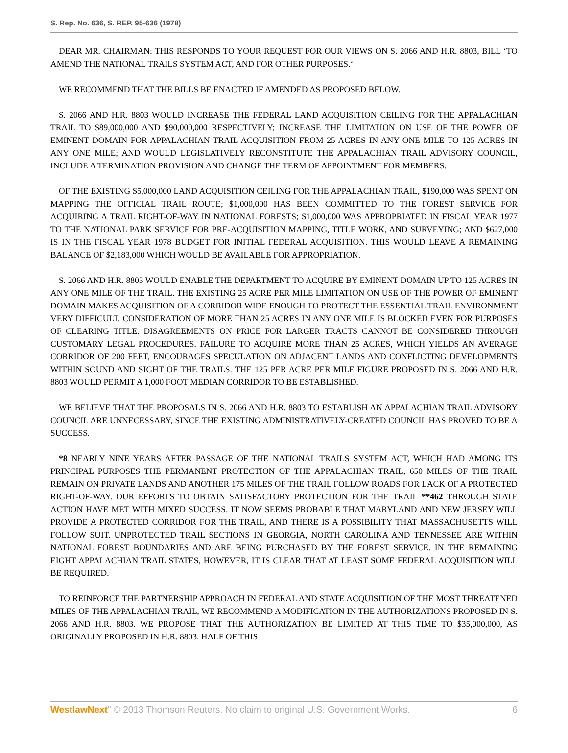S. Rep. No. 636, S. REP. 95-636 (1978)
DEAR MR. CHAIRMAN: THIS RESPONDS TO YOUR REQUEST FOR OUR VIEWS ON S. 2066 AND H.R. 8803, BILL ‘TO AMEND THE NATIONAL TRAILS SYSTEM ACT, AND FOR OTHER PURPOSES.‘
WE RECOMMEND THAT THE BILLS BE ENACTED IF AMENDED AS PROPOSED BELOW.
S. 2066 AND H.R. 8803 WOULD INCREASE THE FEDERAL LAND ACQUISITION CEILING FOR THE APPALACHIAN TRAIL TO $89,000,000 AND $90,000,000 RESPECTIVELY; INCREASE THE LIMITATION ON USE OF THE POWER OF EMINENT DOMAIN FOR APPALACHIAN TRAIL ACQUISITION FROM 25 ACRES IN ANY ONE MILE TO 125 ACRES IN ANY ONE MILE; AND WOULD LEGISLATIVELY RECONSTITUTE THE APPALACHIAN TRAIL ADVISORY COUNCIL, INCLUDE A TERMINATION PROVISION AND CHANGE THE TERM OF APPOINTMENT FOR MEMBERS.
OF THE EXISTING $5,000,000 LAND ACQUISITION CEILING FOR THE APPALACHIAN TRAIL, $190,000 WAS SPENT ON MAPPING THE OFFICIAL TRAIL ROUTE; $1,000,000 HAS BEEN COMMITTED TO THE FOREST SERVICE FOR ACQUIRING A TRAIL RIGHT-OF-WAY IN NATIONAL FORESTS; $1,000,000 WAS APPROPRIATED IN FISCAL YEAR 1977 TO THE NATIONAL PARK SERVICE FOR PRE-ACQUISITION MAPPING, TITLE WORK, AND SURVEYING; AND $627,000 IS IN THE FISCAL YEAR 1978 BUDGET FOR INITIAL FEDERAL ACQUISITION. THIS WOULD LEAVE A REMAINING BALANCE OF $2,183,000 WHICH WOULD BE AVAILABLE FOR APPROPRIATION.
S. 2066 AND H.R. 8803 WOULD ENABLE THE DEPARTMENT TO ACQUIRE BY EMINENT DOMAIN UP TO 125 ACRES IN ANY ONE MILE OF THE TRAIL. THE EXISTING 25 ACRE PER MILE LIMITATION ON USE OF THE POWER OF EMINENT DOMAIN MAKES ACQUISITION OF A CORRIDOR WIDE ENOUGH TO PROTECT THE ESSENTIAL TRAIL ENVIRONMENT VERY DIFFICULT. CONSIDERATION OF MORE THAN 25 ACRES IN ANY ONE MILE IS BLOCKED EVEN FOR PURPOSES OF CLEARING TITLE. DISAGREEMENTS ON PRICE FOR LARGER TRACTS CANNOT BE CONSIDERED THROUGH CUSTOMARY LEGAL PROCEDURES. FAILURE TO ACQUIRE MORE THAN 25 ACRES, WHICH YIELDS AN AVERAGE CORRIDOR OF 200 FEET, ENCOURAGES SPECULATION ON ADJACENT LANDS AND CONFLICTING DEVELOPMENTS WITHIN SOUND AND SIGHT OF THE TRAILS. THE 125 PER ACRE PER MILE FIGURE PROPOSED IN S. 2066 AND H.R. 8803 WOULD PERMIT A 1,000 FOOT MEDIAN CORRIDOR TO BE ESTABLISHED.
WE BELIEVE THAT THE PROPOSALS IN S. 2066 AND H.R. 8803 TO ESTABLISH AN APPALACHIAN TRAIL ADVISORY COUNCIL ARE UNNECESSARY, SINCE THE EXISTING ADMINISTRATIVELY-CREATED COUNCIL HAS PROVED TO BE A SUCCESS.
*8 NEARLY NINE YEARS AFTER PASSAGE OF THE NATIONAL TRAILS SYSTEM ACT, WHICH HAD AMONG ITS PRINCIPAL PURPOSES THE PERMANENT PROTECTION OF THE APPALACHIAN TRAIL, 650 MILES OF THE TRAIL REMAIN ON PRIVATE LANDS AND ANOTHER 175 MILES OF THE TRAIL FOLLOW ROADS FOR LACK OF A PROTECTED RIGHT-OF-WAY. OUR EFFORTS TO OBTAIN SATISFACTORY PROTECTION FOR THE TRAIL **462 THROUGH STATE ACTION HAVE MET WITH MIXED SUCCESS. IT NOW SEEMS PROBABLE THAT MARYLAND AND NEW JERSEY WILL PROVIDE A PROTECTED CORRIDOR FOR THE TRAIL, AND THERE IS A POSSIBILITY THAT MASSACHUSETTS WILL FOLLOW SUIT. UNPROTECTED TRAIL SECTIONS IN GEORGIA, NORTH CAROLINA AND TENNESSEE ARE WITHIN NATIONAL FOREST BOUNDARIES AND ARE BEING PURCHASED BY THE FOREST SERVICE. IN THE REMAINING EIGHT APPALACHIAN TRAIL STATES, HOWEVER, IT IS CLEAR THAT AT LEAST SOME FEDERAL ACQUISITION WILL BE REQUIRED.
TO REINFORCE THE PARTNERSHIP APPROACH IN FEDERAL AND STATE ACQUISITION OF THE MOST THREATENED MILES OF THE APPALACHIAN TRAIL, WE RECOMMEND A MODIFICATION IN THE AUTHORIZATIONS PROPOSED IN S. 2066 AND H.R. 8803. WE PROPOSE THAT THE AUTHORIZATION BE LIMITED AT THIS TIME TO $35,000,000, AS ORIGINALLY PROPOSED IN H.R. 8803. HALF OF THIS
WestlawNext" © 2013 Thomson Reuters. No claim to original U.S. Government Works. 6